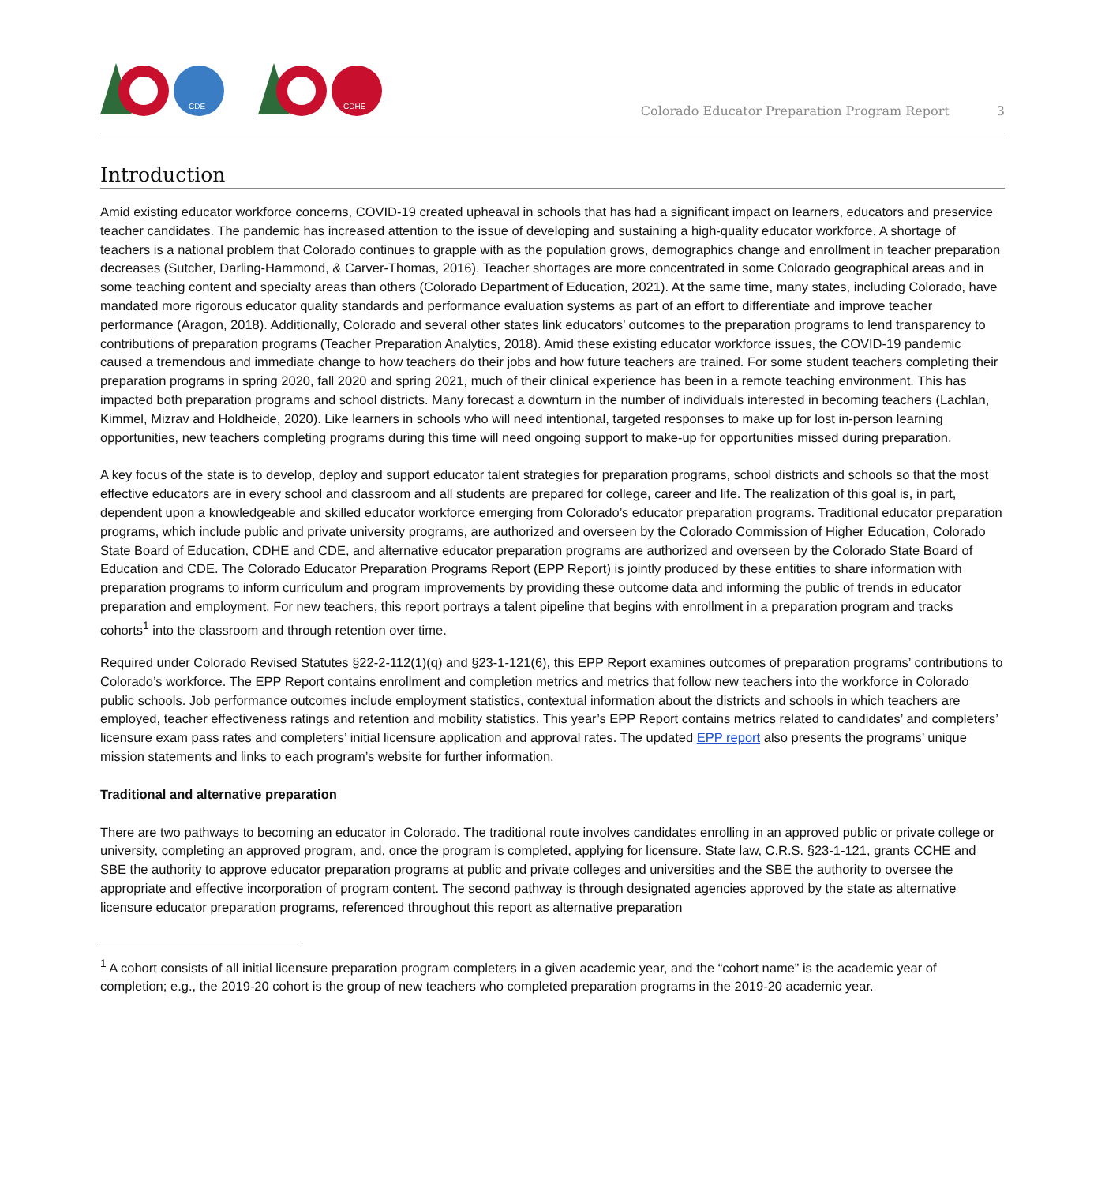CDE
CDHE
Colorado Educator Preparation Program Report 3
Introduction
Amid existing educator workforce concerns, COVID-19 created upheaval in schools that has had a significant impact on learners, educators and preservice teacher candidates. The pandemic has increased attention to the issue of developing and sustaining a high-quality educator workforce. A shortage of teachers is a national problem that Colorado continues to grapple with as the population grows, demographics change and enrollment in teacher preparation decreases (Sutcher, Darling-Hammond, & Carver-Thomas, 2016). Teacher shortages are more concentrated in some Colorado geographical areas and in some teaching content and specialty areas than others (Colorado Department of Education, 2021). At the same time, many states, including Colorado, have mandated more rigorous educator quality standards and performance evaluation systems as part of an effort to differentiate and improve teacher performance (Aragon, 2018). Additionally, Colorado and several other states link educators’ outcomes to the preparation programs to lend transparency to contributions of preparation programs (Teacher Preparation Analytics, 2018). Amid these existing educator workforce issues, the COVID-19 pandemic caused a tremendous and immediate change to how teachers do their jobs and how future teachers are trained. For some student teachers completing their preparation programs in spring 2020, fall 2020 and spring 2021, much of their clinical experience has been in a remote teaching environment. This has impacted both preparation programs and school districts. Many forecast a downturn in the number of individuals interested in becoming teachers (Lachlan, Kimmel, Mizrav and Holdheide, 2020). Like learners in schools who will need intentional, targeted responses to make up for lost in-person learning opportunities, new teachers completing programs during this time will need ongoing support to make-up for opportunities missed during preparation.
A key focus of the state is to develop, deploy and support educator talent strategies for preparation programs, school districts and schools so that the most effective educators are in every school and classroom and all students are prepared for college, career and life. The realization of this goal is, in part, dependent upon a knowledgeable and skilled educator workforce emerging from Colorado’s educator preparation programs. Traditional educator preparation programs, which include public and private university programs, are authorized and overseen by the Colorado Commission of Higher Education, Colorado State Board of Education, CDHE and CDE, and alternative educator preparation programs are authorized and overseen by the Colorado State Board of Education and CDE. The Colorado Educator Preparation Programs Report (EPP Report) is jointly produced by these entities to share information with preparation programs to inform curriculum and program improvements by providing these outcome data and informing the public of trends in educator preparation and employment. For new teachers, this report portrays a talent pipeline that begins with enrollment in a preparation program and tracks cohorts<sup>1</sup> into the classroom and through retention over time.
Required under Colorado Revised Statutes §22-2-112(1)(q) and §23-1-121(6), this EPP Report examines outcomes of preparation programs’ contributions to Colorado’s workforce. The EPP Report contains enrollment and completion metrics and metrics that follow new teachers into the workforce in Colorado public schools. Job performance outcomes include employment statistics, contextual information about the districts and schools in which teachers are employed, teacher effectiveness ratings and retention and mobility statistics. This year’s EPP Report contains metrics related to candidates’ and completers’ licensure exam pass rates and completers’ initial licensure application and approval rates. The updated EPP report also presents the programs’ unique mission statements and links to each program’s website for further information.
Traditional and alternative preparation
There are two pathways to becoming an educator in Colorado. The traditional route involves candidates enrolling in an approved public or private college or university, completing an approved program, and, once the program is completed, applying for licensure. State law, C.R.S. §23-1-121, grants CCHE and SBE the authority to approve educator preparation programs at public and private colleges and universities and the SBE the authority to oversee the appropriate and effective incorporation of program content. The second pathway is through designated agencies approved by the state as alternative licensure educator preparation programs, referenced throughout this report as alternative preparation
<sup>1</sup> A cohort consists of all initial licensure preparation program completers in a given academic year, and the “cohort name” is the academic year of completion; e.g., the 2019-20 cohort is the group of new teachers who completed preparation programs in the 2019-20 academic year.